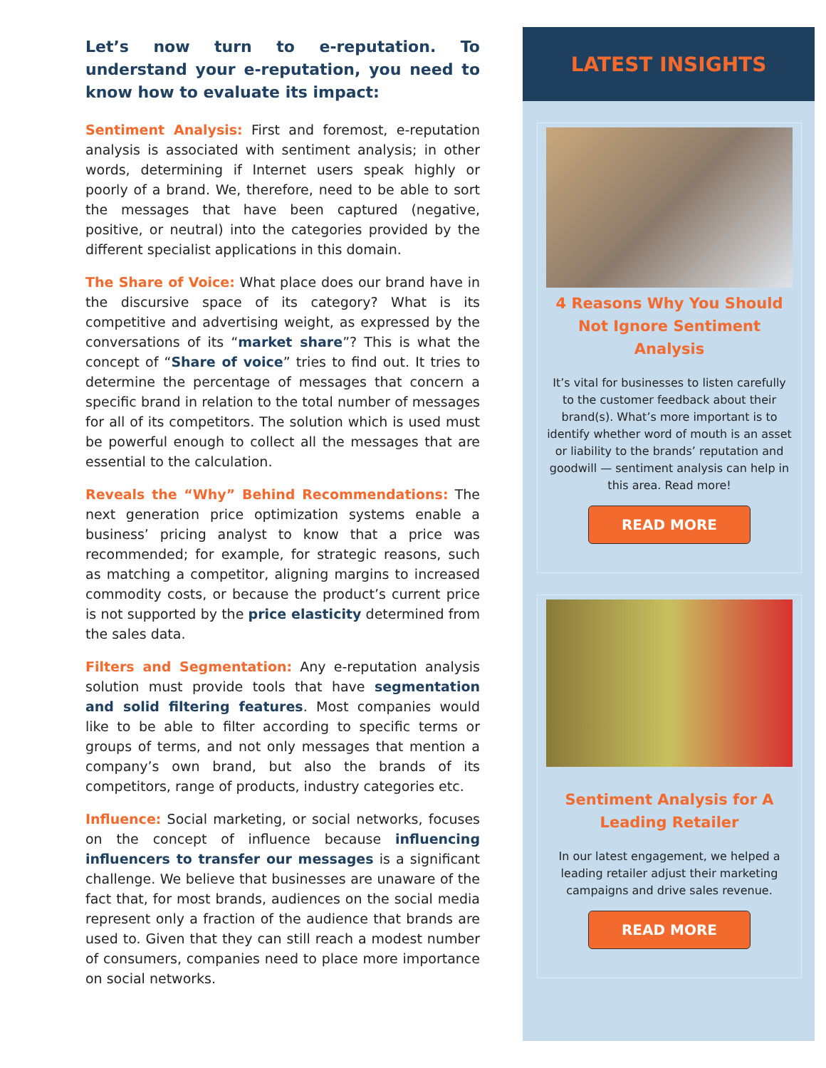Let’s now turn to e-reputation. To understand your e-reputation, you need to know how to evaluate its impact:
Sentiment Analysis: First and foremost, e-reputation analysis is associated with sentiment analysis; in other words, determining if Internet users speak highly or poorly of a brand. We, therefore, need to be able to sort the messages that have been captured (negative, positive, or neutral) into the categories provided by the different specialist applications in this domain.
The Share of Voice: What place does our brand have in the discursive space of its category? What is its competitive and advertising weight, as expressed by the conversations of its “market share”? This is what the concept of “Share of voice” tries to find out. It tries to determine the percentage of messages that concern a specific brand in relation to the total number of messages for all of its competitors. The solution which is used must be powerful enough to collect all the messages that are essential to the calculation.
Reveals the “Why” Behind Recommendations: The next generation price optimization systems enable a business’ pricing analyst to know that a price was recommended; for example, for strategic reasons, such as matching a competitor, aligning margins to increased commodity costs, or because the product’s current price is not supported by the price elasticity determined from the sales data.
Filters and Segmentation: Any e-reputation analysis solution must provide tools that have segmentation and solid filtering features. Most companies would like to be able to filter according to specific terms or groups of terms, and not only messages that mention a company’s own brand, but also the brands of its competitors, range of products, industry categories etc.
Influence: Social marketing, or social networks, focuses on the concept of influence because influencing influencers to transfer our messages is a significant challenge. We believe that businesses are unaware of the fact that, for most brands, audiences on the social media represent only a fraction of the audience that brands are used to. Given that they can still reach a modest number of consumers, companies need to place more importance on social networks.
LATEST INSIGHTS
4 Reasons Why You Should Not Ignore Sentiment Analysis
It’s vital for businesses to listen carefully to the customer feedback about their brand(s). What’s more important is to identify whether word of mouth is an asset or liability to the brands’ reputation and goodwill — sentiment analysis can help in this area. Read more!
READ MORE
Sentiment Analysis for A Leading Retailer
In our latest engagement, we helped a leading retailer adjust their marketing campaigns and drive sales revenue.
READ MORE